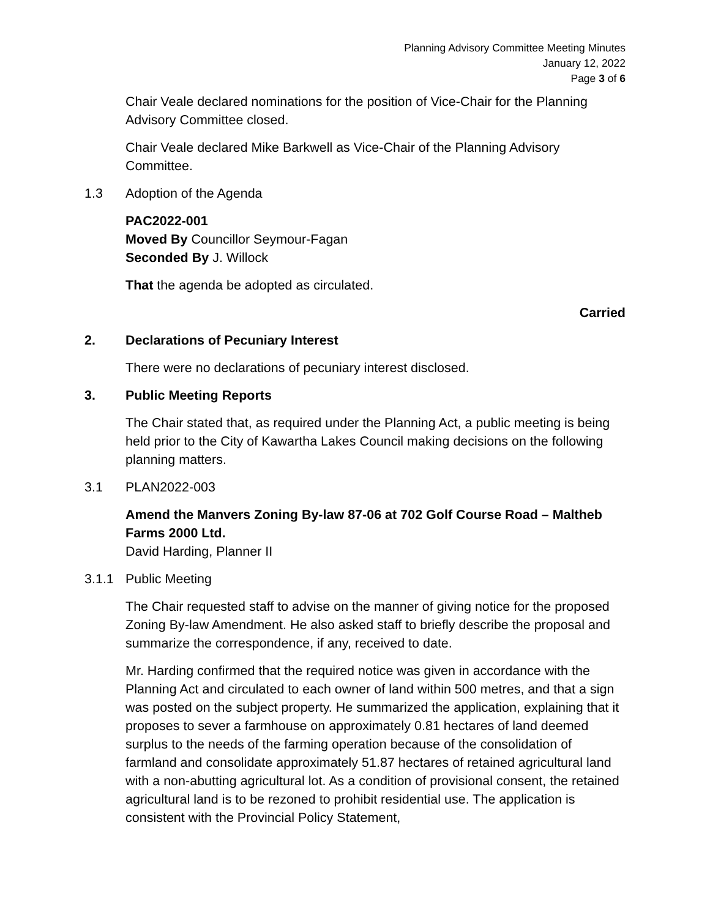Planning Advisory Committee Meeting Minutes
January 12, 2022
Page 3 of 6
Chair Veale declared nominations for the position of Vice-Chair for the Planning Advisory Committee closed.
Chair Veale declared Mike Barkwell as Vice-Chair of the Planning Advisory Committee.
1.3 Adoption of the Agenda
PAC2022-001
Moved By Councillor Seymour-Fagan
Seconded By J. Willock
That the agenda be adopted as circulated.
Carried
2. Declarations of Pecuniary Interest
There were no declarations of pecuniary interest disclosed.
3. Public Meeting Reports
The Chair stated that, as required under the Planning Act, a public meeting is being held prior to the City of Kawartha Lakes Council making decisions on the following planning matters.
3.1 PLAN2022-003
Amend the Manvers Zoning By-law 87-06 at 702 Golf Course Road – Maltheb Farms 2000 Ltd.
David Harding, Planner II
3.1.1 Public Meeting
The Chair requested staff to advise on the manner of giving notice for the proposed Zoning By-law Amendment. He also asked staff to briefly describe the proposal and summarize the correspondence, if any, received to date.
Mr. Harding confirmed that the required notice was given in accordance with the Planning Act and circulated to each owner of land within 500 metres, and that a sign was posted on the subject property. He summarized the application, explaining that it proposes to sever a farmhouse on approximately 0.81 hectares of land deemed surplus to the needs of the farming operation because of the consolidation of farmland and consolidate approximately 51.87 hectares of retained agricultural land with a non-abutting agricultural lot. As a condition of provisional consent, the retained agricultural land is to be rezoned to prohibit residential use. The application is consistent with the Provincial Policy Statement,